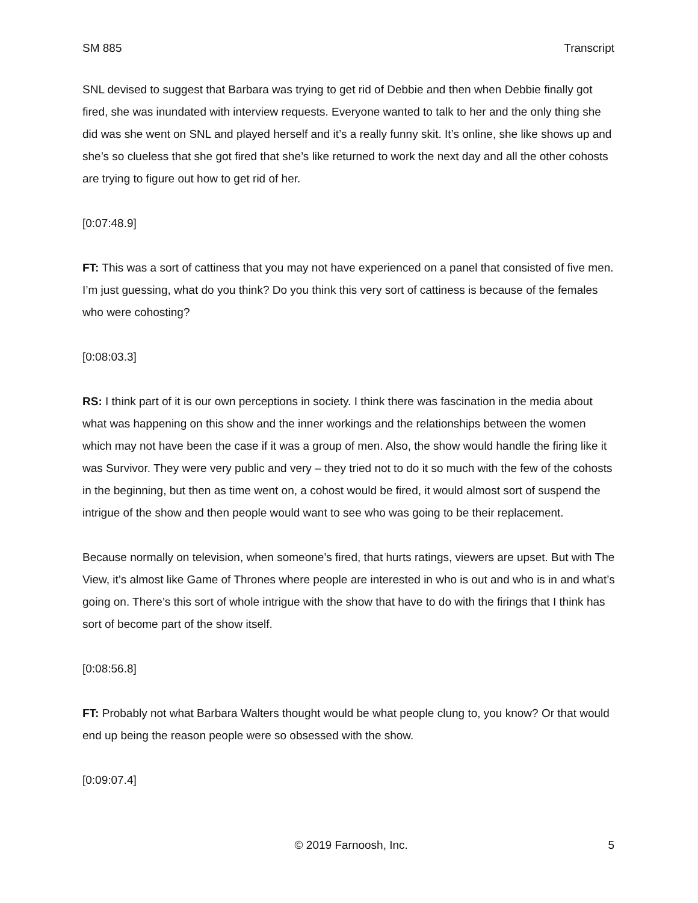SM 885 Transcript
SNL devised to suggest that Barbara was trying to get rid of Debbie and then when Debbie finally got fired, she was inundated with interview requests. Everyone wanted to talk to her and the only thing she did was she went on SNL and played herself and it’s a really funny skit. It’s online, she like shows up and she’s so clueless that she got fired that she’s like returned to work the next day and all the other cohosts are trying to figure out how to get rid of her.
[0:07:48.9]
FT: This was a sort of cattiness that you may not have experienced on a panel that consisted of five men. I’m just guessing, what do you think? Do you think this very sort of cattiness is because of the females who were cohosting?
[0:08:03.3]
RS: I think part of it is our own perceptions in society. I think there was fascination in the media about what was happening on this show and the inner workings and the relationships between the women which may not have been the case if it was a group of men. Also, the show would handle the firing like it was Survivor. They were very public and very – they tried not to do it so much with the few of the cohosts in the beginning, but then as time went on, a cohost would be fired, it would almost sort of suspend the intrigue of the show and then people would want to see who was going to be their replacement.
Because normally on television, when someone’s fired, that hurts ratings, viewers are upset. But with The View, it’s almost like Game of Thrones where people are interested in who is out and who is in and what’s going on. There’s this sort of whole intrigue with the show that have to do with the firings that I think has sort of become part of the show itself.
[0:08:56.8]
FT: Probably not what Barbara Walters thought would be what people clung to, you know? Or that would end up being the reason people were so obsessed with the show.
[0:09:07.4]
© 2019 Farnoosh, Inc. 5